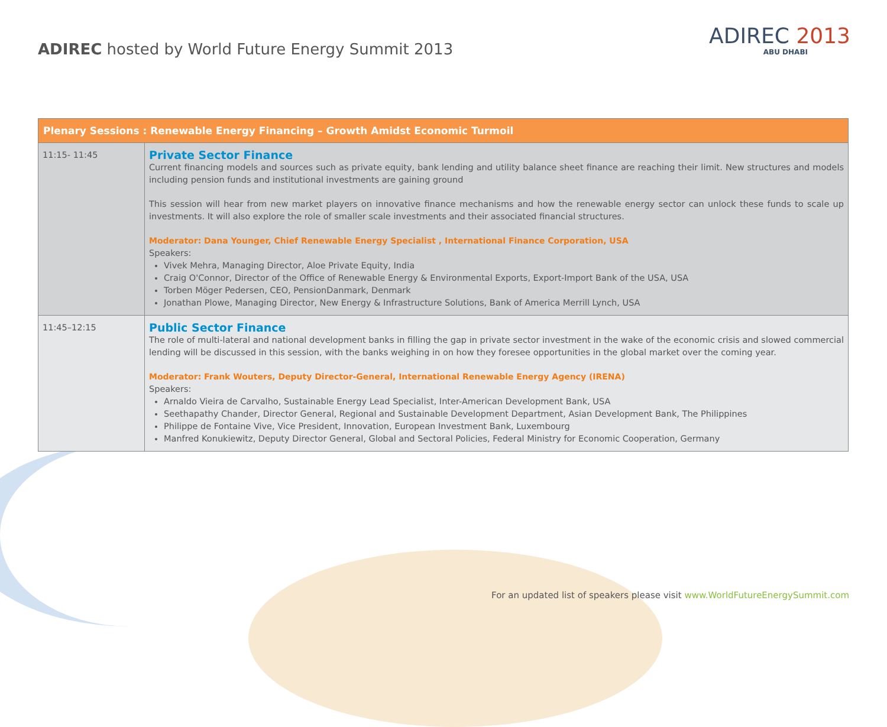ADIREC hosted by World Future Energy Summit 2013
ADIREC 2013
ABU DHABI
| Plenary Sessions : Renewable Energy Financing – Growth Amidst Economic Turmoil | |
| --- | --- |
| 11:15- 11:45 | Private Sector Finance Current financing models and sources such as private equity, bank lending and utility balance sheet finance are reaching their limit. New structures and models including pension funds and institutional investments are gaining ground This session will hear from new market players on innovative finance mechanisms and how the renewable energy sector can unlock these funds to scale up investments. It will also explore the role of smaller scale investments and their associated financial structures. Moderator: Dana Younger, Chief Renewable Energy Specialist , International Finance Corporation, USA Speakers: Vivek Mehra, Managing Director, Aloe Private Equity, India Craig O'Connor, Director of the Office of Renewable Energy & Environmental Exports, Export-Import Bank of the USA, USA Torben Möger Pedersen, CEO, PensionDanmark, Denmark Jonathan Plowe, Managing Director, New Energy & Infrastructure Solutions, Bank of America Merrill Lynch, USA |
| 11:45–12:15 | Public Sector Finance The role of multi-lateral and national development banks in filling the gap in private sector investment in the wake of the economic crisis and slowed commercial lending will be discussed in this session, with the banks weighing in on how they foresee opportunities in the global market over the coming year. Moderator: Frank Wouters, Deputy Director-General, International Renewable Energy Agency (IRENA) Speakers: Arnaldo Vieira de Carvalho, Sustainable Energy Lead Specialist, Inter-American Development Bank, USA Seethapathy Chander, Director General, Regional and Sustainable Development Department, Asian Development Bank, The Philippines Philippe de Fontaine Vive, Vice President, Innovation, European Investment Bank, Luxembourg Manfred Konukiewitz, Deputy Director General, Global and Sectoral Policies, Federal Ministry for Economic Cooperation, Germany |
For an updated list of speakers please visit www.WorldFutureEnergySummit.com